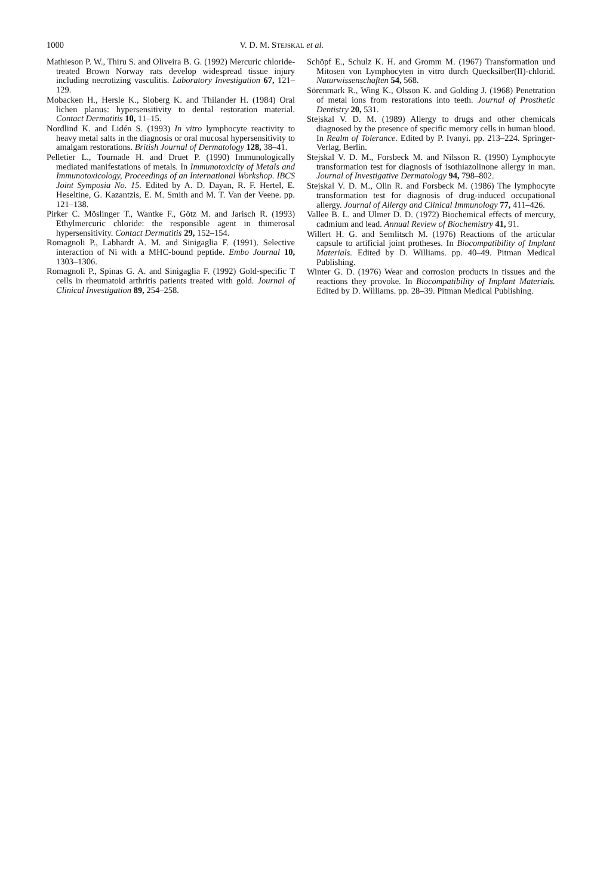1000 V. D. M. STEJSKAL et al.
Mathieson P. W., Thiru S. and Oliveira B. G. (1992) Mercuric chloride-treated Brown Norway rats develop widespread tissue injury including necrotizing vasculitis. Laboratory Investigation 67, 121–129.
Mobacken H., Hersle K., Sloberg K. and Thilander H. (1984) Oral lichen planus: hypersensitivity to dental restoration material. Contact Dermatitis 10, 11–15.
Nordlind K. and Lidén S. (1993) In vitro lymphocyte reactivity to heavy metal salts in the diagnosis or oral mucosal hypersensitivity to amalgam restorations. British Journal of Dermatology 128, 38–41.
Pelletier L., Tournade H. and Druet P. (1990) Immunologically mediated manifestations of metals. In Immunotoxicity of Metals and Immunotoxicology, Proceedings of an International Workshop. IBCS Joint Symposia No. 15. Edited by A. D. Dayan, R. F. Hertel, E. Heseltine, G. Kazantzis, E. M. Smith and M. T. Van der Veene. pp. 121–138.
Pirker C. Möslinger T., Wantke F., Götz M. and Jarisch R. (1993) Ethylmercuric chloride: the responsible agent in thimerosal hypersensitivity. Contact Dermatitis 29, 152–154.
Romagnoli P., Labhardt A. M. and Sinigaglia F. (1991). Selective interaction of Ni with a MHC-bound peptide. Embo Journal 10, 1303–1306.
Romagnoli P., Spinas G. A. and Sinigaglia F. (1992) Gold-specific T cells in rheumatoid arthritis patients treated with gold. Journal of Clinical Investigation 89, 254–258.
Schöpf E., Schulz K. H. and Gromm M. (1967) Transformation und Mitosen von Lymphocyten in vitro durch Quecksilber(II)-chlorid. Naturwissenschaften 54, 568.
Sörenmark R., Wing K., Olsson K. and Golding J. (1968) Penetration of metal ions from restorations into teeth. Journal of Prosthetic Dentistry 20, 531.
Stejskal V. D. M. (1989) Allergy to drugs and other chemicals diagnosed by the presence of specific memory cells in human blood. In Realm of Tolerance. Edited by P. Ivanyi. pp. 213–224. Springer-Verlag, Berlin.
Stejskal V. D. M., Forsbeck M. and Nilsson R. (1990) Lymphocyte transformation test for diagnosis of isothiazolinone allergy in man. Journal of Investigative Dermatology 94, 798–802.
Stejskal V. D. M., Olin R. and Forsbeck M. (1986) The lymphocyte transformation test for diagnosis of drug-induced occupational allergy. Journal of Allergy and Clinical Immunology 77, 411–426.
Vallee B. L. and Ulmer D. D. (1972) Biochemical effects of mercury, cadmium and lead. Annual Review of Biochemistry 41, 91.
Willert H. G. and Semlitsch M. (1976) Reactions of the articular capsule to artificial joint protheses. In Biocompatibility of Implant Materials. Edited by D. Williams. pp. 40–49. Pitman Medical Publishing.
Winter G. D. (1976) Wear and corrosion products in tissues and the reactions they provoke. In Biocompatibility of Implant Materials. Edited by D. Williams. pp. 28–39. Pitman Medical Publishing.